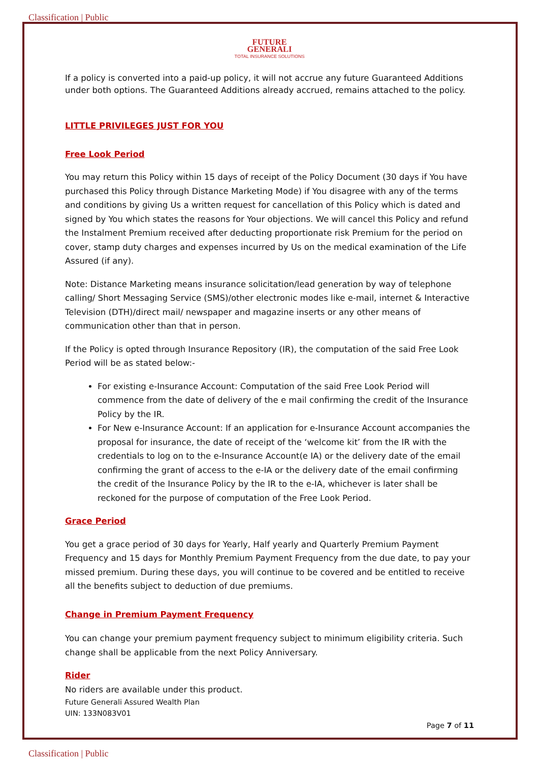Classification | Public
FUTURE
GENERALI
TOTAL INSURANCE SOLUTIONS
If a policy is converted into a paid-up policy, it will not accrue any future Guaranteed Additions under both options. The Guaranteed Additions already accrued, remains attached to the policy.
LITTLE PRIVILEGES JUST FOR YOU
Free Look Period
You may return this Policy within 15 days of receipt of the Policy Document (30 days if You have purchased this Policy through Distance Marketing Mode) if You disagree with any of the terms and conditions by giving Us a written request for cancellation of this Policy which is dated and signed by You which states the reasons for Your objections. We will cancel this Policy and refund the Instalment Premium received after deducting proportionate risk Premium for the period on cover, stamp duty charges and expenses incurred by Us on the medical examination of the Life Assured (if any).
Note: Distance Marketing means insurance solicitation/lead generation by way of telephone calling/ Short Messaging Service (SMS)/other electronic modes like e-mail, internet & Interactive Television (DTH)/direct mail/ newspaper and magazine inserts or any other means of communication other than that in person.
If the Policy is opted through Insurance Repository (IR), the computation of the said Free Look Period will be as stated below:-
For existing e-Insurance Account: Computation of the said Free Look Period will commence from the date of delivery of the e mail confirming the credit of the Insurance Policy by the IR.
For New e-Insurance Account: If an application for e-Insurance Account accompanies the proposal for insurance, the date of receipt of the ‘welcome kit’ from the IR with the credentials to log on to the e-Insurance Account(e IA) or the delivery date of the email confirming the grant of access to the e-IA or the delivery date of the email confirming the credit of the Insurance Policy by the IR to the e-IA, whichever is later shall be reckoned for the purpose of computation of the Free Look Period.
Grace Period
You get a grace period of 30 days for Yearly, Half yearly and Quarterly Premium Payment Frequency and 15 days for Monthly Premium Payment Frequency from the due date, to pay your missed premium. During these days, you will continue to be covered and be entitled to receive all the benefits subject to deduction of due premiums.
Change in Premium Payment Frequency
You can change your premium payment frequency subject to minimum eligibility criteria. Such change shall be applicable from the next Policy Anniversary.
Rider
No riders are available under this product.
Future Generali Assured Wealth Plan
UIN: 133N083V01
Page 7 of 11
Classification | Public